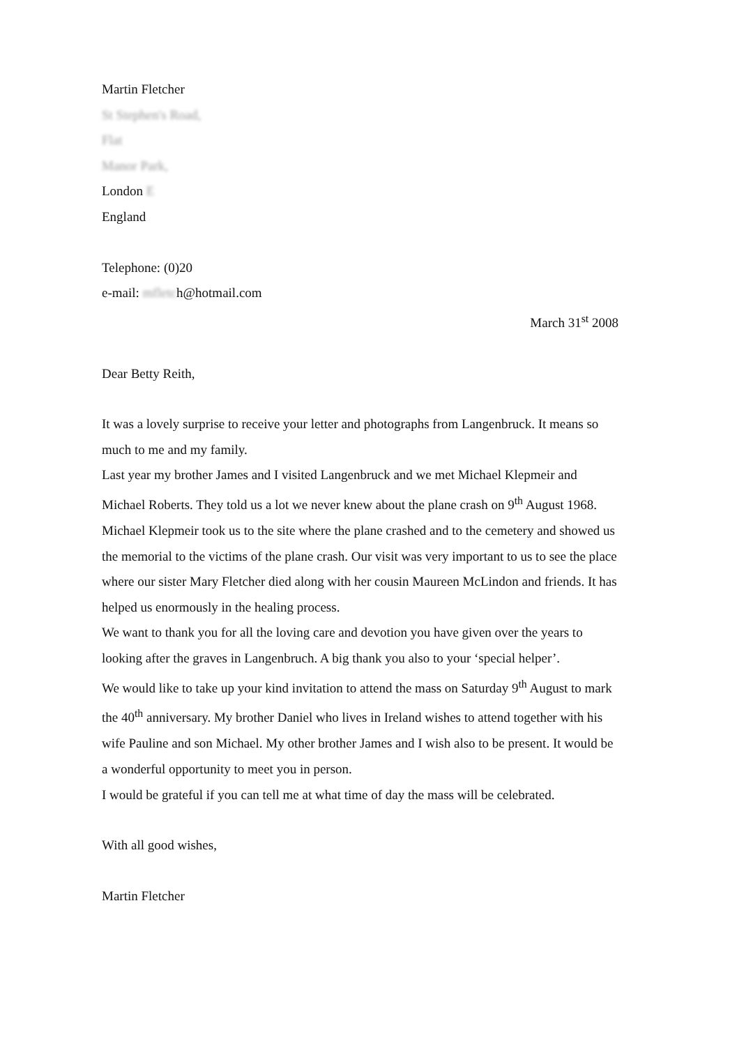Martin Fletcher
St Stephen's Road,
Flat
Manor Park,
London E
England
Telephone: (0)20
e-mail: mfletch@hotmail.com
March 31<sup>st</sup> 2008
Dear Betty Reith,
It was a lovely surprise to receive your letter and photographs from Langenbruck. It means so much to me and my family.
Last year my brother James and I visited Langenbruck and we met Michael Klepmeir and Michael Roberts. They told us a lot we never knew about the plane crash on 9<sup>th</sup> August 1968. Michael Klepmeir took us to the site where the plane crashed and to the cemetery and showed us the memorial to the victims of the plane crash. Our visit was very important to us to see the place where our sister Mary Fletcher died along with her cousin Maureen McLindon and friends. It has helped us enormously in the healing process.
We want to thank you for all the loving care and devotion you have given over the years to looking after the graves in Langenbruch. A big thank you also to your ‘special helper’.
We would like to take up your kind invitation to attend the mass on Saturday 9<sup>th</sup> August to mark the 40<sup>th</sup> anniversary. My brother Daniel who lives in Ireland wishes to attend together with his wife Pauline and son Michael. My other brother James and I wish also to be present. It would be a wonderful opportunity to meet you in person.
I would be grateful if you can tell me at what time of day the mass will be celebrated.
With all good wishes,
Martin Fletcher